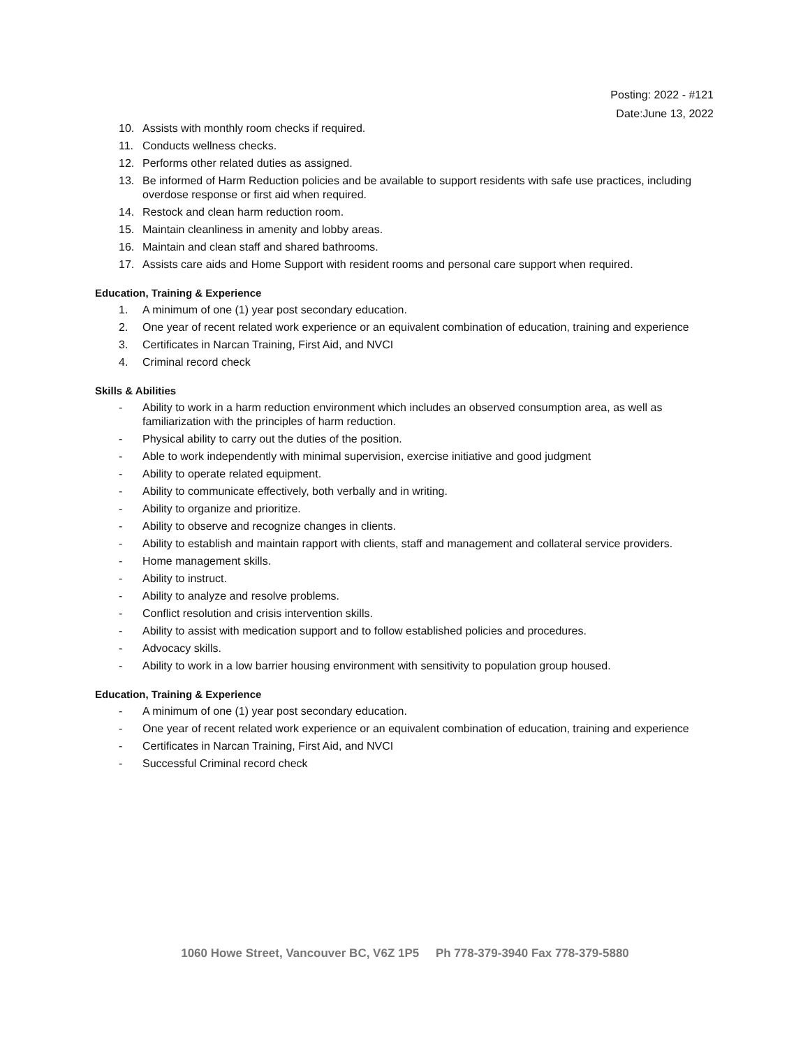Posting: 2022 - #121
Date:June 13, 2022
10. Assists with monthly room checks if required.
11. Conducts wellness checks.
12. Performs other related duties as assigned.
13. Be informed of Harm Reduction policies and be available to support residents with safe use practices, including overdose response or first aid when required.
14. Restock and clean harm reduction room.
15. Maintain cleanliness in amenity and lobby areas.
16. Maintain and clean staff and shared bathrooms.
17. Assists care aids and Home Support with resident rooms and personal care support when required.
Education, Training & Experience
1. A minimum of one (1) year post secondary education.
2. One year of recent related work experience or an equivalent combination of education, training and experience
3. Certificates in Narcan Training, First Aid, and NVCI
4. Criminal record check
Skills & Abilities
- Ability to work in a harm reduction environment which includes an observed consumption area, as well as familiarization with the principles of harm reduction.
- Physical ability to carry out the duties of the position.
- Able to work independently with minimal supervision, exercise initiative and good judgment
- Ability to operate related equipment.
- Ability to communicate effectively, both verbally and in writing.
- Ability to organize and prioritize.
- Ability to observe and recognize changes in clients.
- Ability to establish and maintain rapport with clients, staff and management and collateral service providers.
- Home management skills.
- Ability to instruct.
- Ability to analyze and resolve problems.
- Conflict resolution and crisis intervention skills.
- Ability to assist with medication support and to follow established policies and procedures.
- Advocacy skills.
- Ability to work in a low barrier housing environment with sensitivity to population group housed.
Education, Training & Experience
- A minimum of one (1) year post secondary education.
- One year of recent related work experience or an equivalent combination of education, training and experience
- Certificates in Narcan Training, First Aid, and NVCI
- Successful Criminal record check
1060 Howe Street, Vancouver BC, V6Z 1P5 Ph 778-379-3940 Fax 778-379-5880